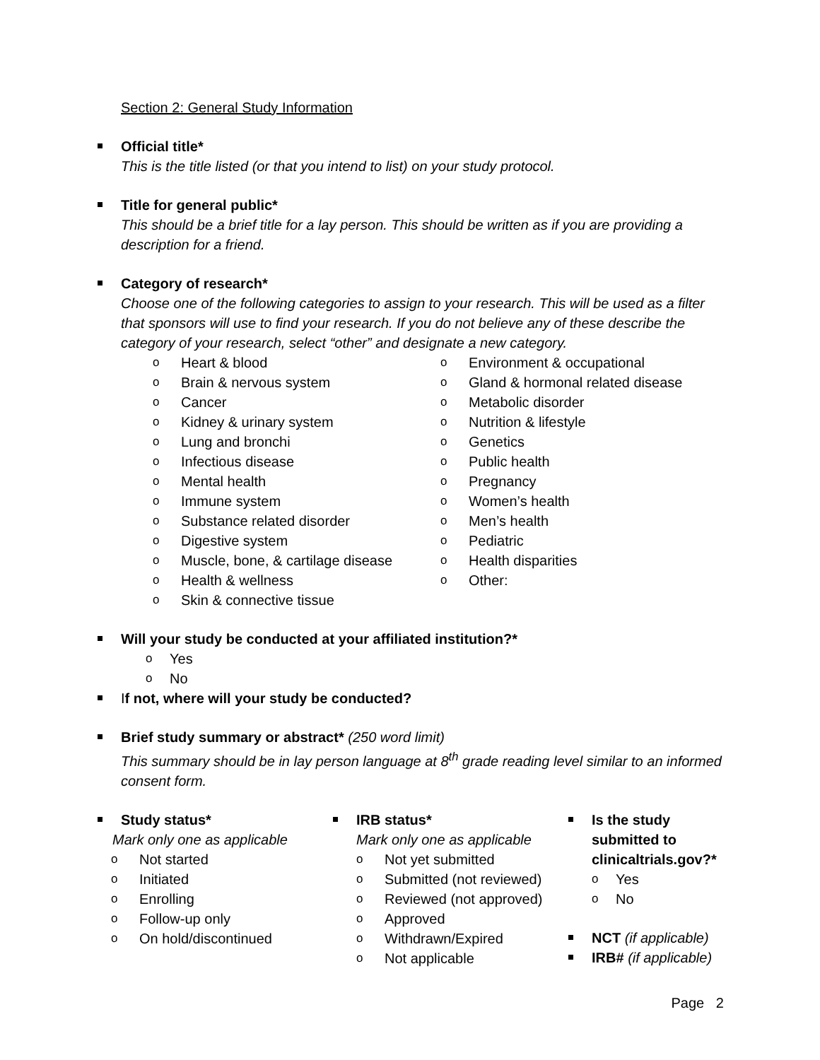Section 2: General Study Information
Official title*
This is the title listed (or that you intend to list) on your study protocol.
Title for general public*
This should be a brief title for a lay person. This should be written as if you are providing a description for a friend.
Category of research*
Choose one of the following categories to assign to your research. This will be used as a filter that sponsors will use to find your research. If you do not believe any of these describe the category of your research, select “other” and designate a new category.
o Heart & blood
o Brain & nervous system
o Cancer
o Kidney & urinary system
o Lung and bronchi
o Infectious disease
o Mental health
o Immune system
o Substance related disorder
o Digestive system
o Muscle, bone, & cartilage disease
o Health & wellness
o Skin & connective tissue
o Environment & occupational
o Gland & hormonal related disease
o Metabolic disorder
o Nutrition & lifestyle
o Genetics
o Public health
o Pregnancy
o Women’s health
o Men’s health
o Pediatric
o Health disparities
o Other:
Will your study be conducted at your affiliated institution?*
o Yes
o No
If not, where will your study be conducted?
Brief study summary or abstract* (250 word limit)
This summary should be in lay person language at 8<sup>th</sup> grade reading level similar to an informed consent form.
Study status*
Mark only one as applicable
o Not started
o Initiated
o Enrolling
o Follow-up only
o On hold/discontinued
IRB status*
Mark only one as applicable
o Not yet submitted
o Submitted (not reviewed)
o Reviewed (not approved)
o Approved
o Withdrawn/Expired
o Not applicable
Is the study submitted to clinicaltrials.gov?*
o Yes
o No
NCT (if applicable)
IRB# (if applicable)
Page 2